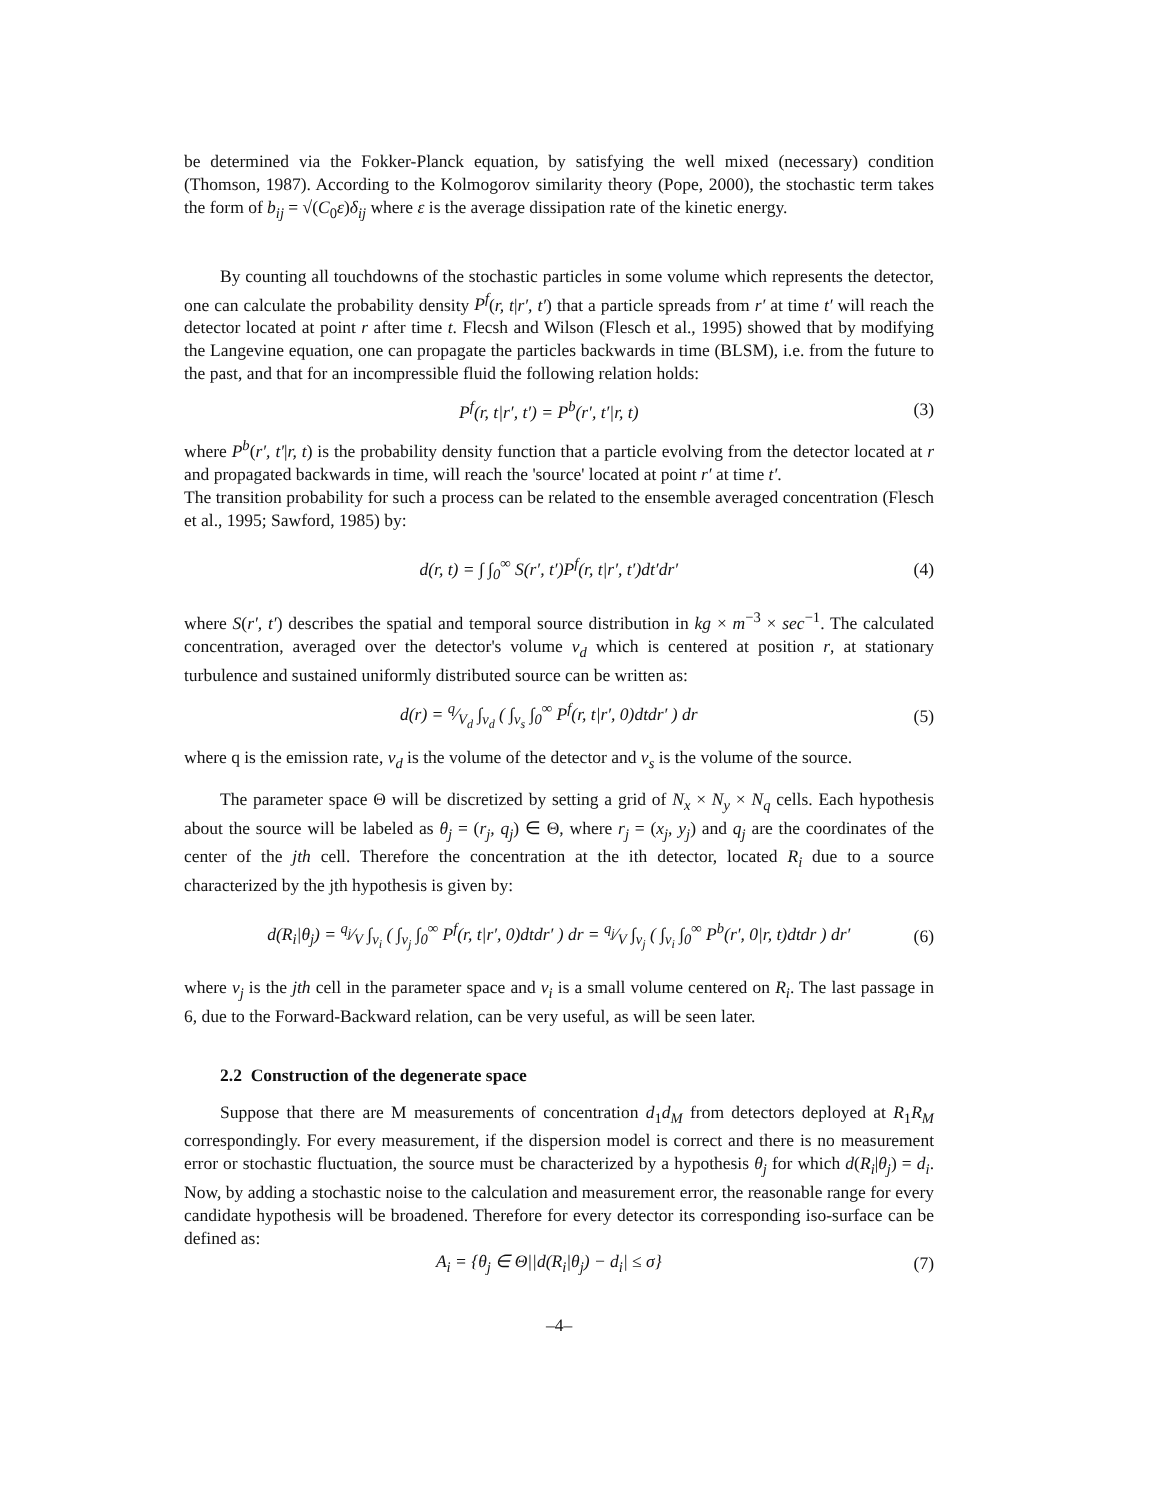be determined via the Fokker-Planck equation, by satisfying the well mixed (necessary) condition (Thomson, 1987). According to the Kolmogorov similarity theory (Pope, 2000), the stochastic term takes the form of b<sub>ij</sub> = √(C<sub>0</sub>ε)δ<sub>ij</sub> where ε is the average dissipation rate of the kinetic energy.
By counting all touchdowns of the stochastic particles in some volume which represents the detector, one can calculate the probability density P<sup>f</sup>(r, t|r′, t′) that a particle spreads from r′ at time t′ will reach the detector located at point r after time t. Flecsh and Wilson (Flesch et al., 1995) showed that by modifying the Langevine equation, one can propagate the particles backwards in time (BLSM), i.e. from the future to the past, and that for an incompressible fluid the following relation holds:
P<sup>f</sup>(r, t|r′, t′) = P<sup>b</sup>(r′, t′|r, t) (3)
where P<sup>b</sup>(r′, t′|r, t) is the probability density function that a particle evolving from the detector located at r and propagated backwards in time, will reach the 'source' located at point r′ at time t′.
The transition probability for such a process can be related to the ensemble averaged concentration (Flesch et al., 1995; Sawford, 1985) by:
d(r, t) = ∫ ∫<sub>0</sub><sup>∞</sup> S(r′, t′)P<sup>f</sup>(r, t|r′, t′)dt′dr′ (4)
where S(r′, t′) describes the spatial and temporal source distribution in kg × m<sup>−3</sup> × sec<sup>−1</sup>. The calculated concentration, averaged over the detector's volume v<sub>d</sub> which is centered at position r, at stationary turbulence and sustained uniformly distributed source can be written as:
d(r) = q⁄V<sub>d</sub> ∫<sub>v<sub>d</sub></sub> ( ∫<sub>v<sub>s</sub></sub> ∫<sub>0</sub><sup>∞</sup> P<sup>f</sup>(r, t|r′, 0)dtdr′ ) dr (5)
where q is the emission rate, v<sub>d</sub> is the volume of the detector and v<sub>s</sub> is the volume of the source.
The parameter space Θ will be discretized by setting a grid of N<sub>x</sub> × N<sub>y</sub> × N<sub>q</sub> cells. Each hypothesis about the source will be labeled as θ<sub>j</sub> = (r<sub>j</sub>, q<sub>j</sub>) ∈ Θ, where r<sub>j</sub> = (x<sub>j</sub>, y<sub>j</sub>) and q<sub>j</sub> are the coordinates of the center of the jth cell. Therefore the concentration at the ith detector, located R<sub>i</sub> due to a source characterized by the jth hypothesis is given by:
d(R<sub>i</sub>|θ<sub>j</sub>) = q<sub>j</sub>⁄V ∫<sub>v<sub>i</sub></sub> ( ∫<sub>v<sub>j</sub></sub> ∫<sub>0</sub><sup>∞</sup> P<sup>f</sup>(r, t|r′, 0)dtdr′ ) dr = q<sub>j</sub>⁄V ∫<sub>v<sub>j</sub></sub> ( ∫<sub>v<sub>i</sub></sub> ∫<sub>0</sub><sup>∞</sup> P<sup>b</sup>(r′, 0|r, t)dtdr ) dr′ (6)
where v<sub>j</sub> is the jth cell in the parameter space and v<sub>i</sub> is a small volume centered on R<sub>i</sub>. The last passage in 6, due to the Forward-Backward relation, can be very useful, as will be seen later.
2.2 Construction of the degenerate space
Suppose that there are M measurements of concentration d<sub>1</sub>d<sub>M</sub> from detectors deployed at R<sub>1</sub>R<sub>M</sub> correspondingly. For every measurement, if the dispersion model is correct and there is no measurement error or stochastic fluctuation, the source must be characterized by a hypothesis θ<sub>j</sub> for which d(R<sub>i</sub>|θ<sub>j</sub>) = d<sub>i</sub>. Now, by adding a stochastic noise to the calculation and measurement error, the reasonable range for every candidate hypothesis will be broadened. Therefore for every detector its corresponding iso-surface can be defined as:
A<sub>i</sub> = {θ<sub>j</sub> ∈ Θ||d(R<sub>i</sub>|θ<sub>j</sub>) − d<sub>i</sub>| ≤ σ} (7)
–4–